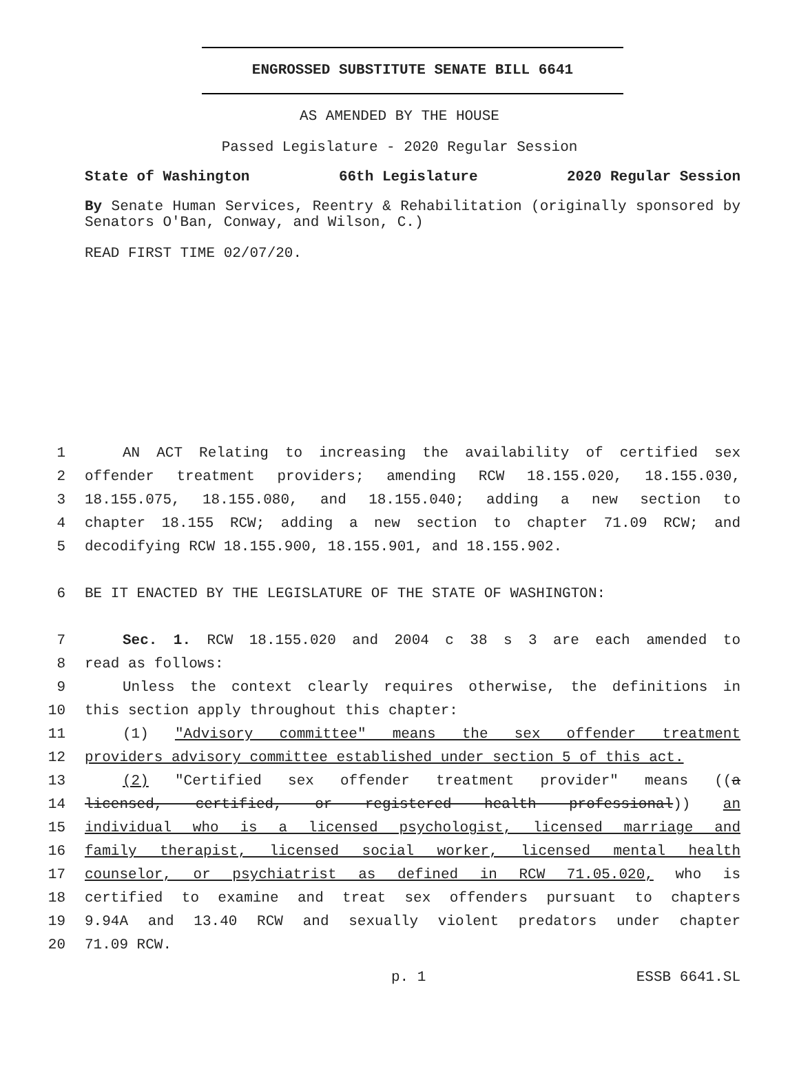ENGROSSED SUBSTITUTE SENATE BILL 6641
AS AMENDED BY THE HOUSE
Passed Legislature - 2020 Regular Session
State of Washington 66th Legislature 2020 Regular Session
By Senate Human Services, Reentry & Rehabilitation (originally sponsored by Senators O'Ban, Conway, and Wilson, C.)
READ FIRST TIME 02/07/20.
1 AN ACT Relating to increasing the availability of certified sex
2 offender treatment providers; amending RCW 18.155.020, 18.155.030,
3 18.155.075, 18.155.080, and 18.155.040; adding a new section to
4 chapter 18.155 RCW; adding a new section to chapter 71.09 RCW; and
5 decodifying RCW 18.155.900, 18.155.901, and 18.155.902.
6 BE IT ENACTED BY THE LEGISLATURE OF THE STATE OF WASHINGTON:
7 Sec. 1. RCW 18.155.020 and 2004 c 38 s 3 are each amended to
8 read as follows:
9 Unless the context clearly requires otherwise, the definitions in
10 this section apply throughout this chapter:
11 (1) "Advisory committee" means the sex offender treatment
12 providers advisory committee established under section 5 of this act.
13 (2) "Certified sex offender treatment provider" means ((a
14 licensed, certified, or registered health professional)) an
15 individual who is a licensed psychologist, licensed marriage and
16 family therapist, licensed social worker, licensed mental health
17 counselor, or psychiatrist as defined in RCW 71.05.020, who is
18 certified to examine and treat sex offenders pursuant to chapters
19 9.94A and 13.40 RCW and sexually violent predators under chapter
20 71.09 RCW.
p. 1 ESSB 6641.SL